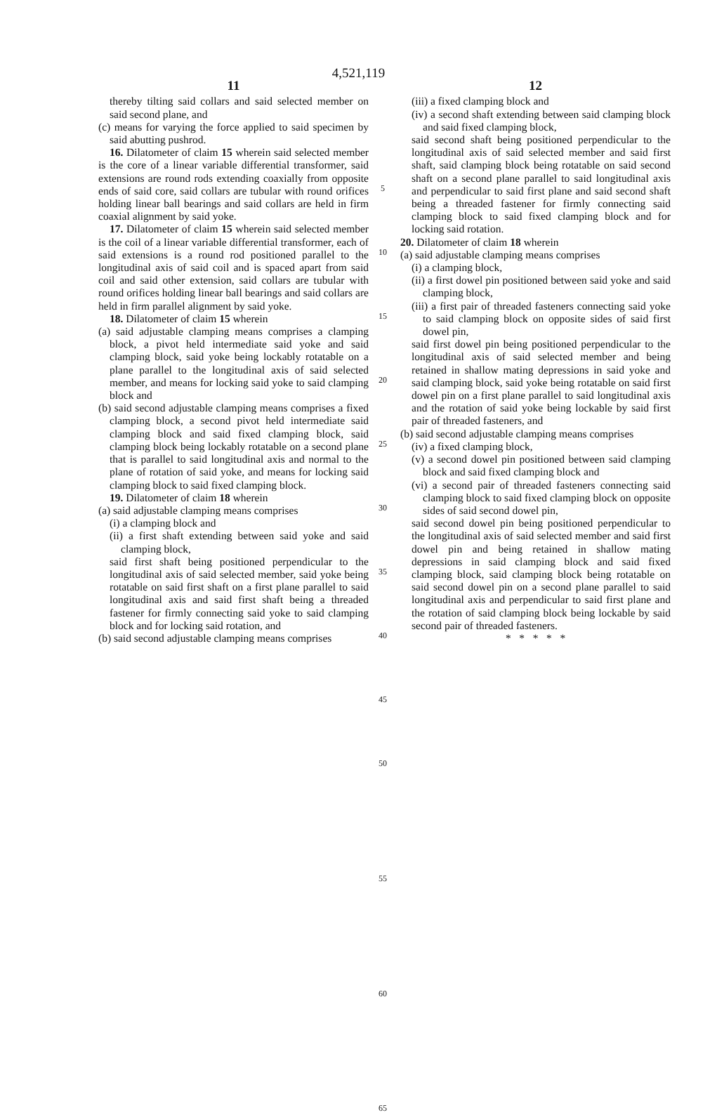4,521,119
11
thereby tilting said collars and said selected member on said second plane, and
(c) means for varying the force applied to said specimen by said abutting pushrod.
16. Dilatometer of claim 15 wherein said selected member is the core of a linear variable differential transformer, said extensions are round rods extending coaxially from opposite ends of said core, said collars are tubular with round orifices holding linear ball bearings and said collars are held in firm coaxial alignment by said yoke.
17. Dilatometer of claim 15 wherein said selected member is the coil of a linear variable differential transformer, each of said extensions is a round rod positioned parallel to the longitudinal axis of said coil and is spaced apart from said coil and said other extension, said collars are tubular with round orifices holding linear ball bearings and said collars are held in firm parallel alignment by said yoke.
18. Dilatometer of claim 15 wherein
(a) said adjustable clamping means comprises a clamping block, a pivot held intermediate said yoke and said clamping block, said yoke being lockably rotatable on a plane parallel to the longitudinal axis of said selected member, and means for locking said yoke to said clamping block and
(b) said second adjustable clamping means comprises a fixed clamping block, a second pivot held intermediate said clamping block and said fixed clamping block, said clamping block being lockably rotatable on a second plane that is parallel to said longitudinal axis and normal to the plane of rotation of said yoke, and means for locking said clamping block to said fixed clamping block.
19. Dilatometer of claim 18 wherein
(a) said adjustable clamping means comprises
(i) a clamping block and
(ii) a first shaft extending between said yoke and said clamping block,
said first shaft being positioned perpendicular to the longitudinal axis of said selected member, said yoke being rotatable on said first shaft on a first plane parallel to said longitudinal axis and said first shaft being a threaded fastener for firmly connecting said yoke to said clamping block and for locking said rotation, and
(b) said second adjustable clamping means comprises
5
10
15
20
25
30
35
40
45
50
55
60
65
12
(iii) a fixed clamping block and
(iv) a second shaft extending between said clamping block and said fixed clamping block,
said second shaft being positioned perpendicular to the longitudinal axis of said selected member and said first shaft, said clamping block being rotatable on said second shaft on a second plane parallel to said longitudinal axis and perpendicular to said first plane and said second shaft being a threaded fastener for firmly connecting said clamping block to said fixed clamping block and for locking said rotation.
20. Dilatometer of claim 18 wherein
(a) said adjustable clamping means comprises
(i) a clamping block,
(ii) a first dowel pin positioned between said yoke and said clamping block,
(iii) a first pair of threaded fasteners connecting said yoke to said clamping block on opposite sides of said first dowel pin,
said first dowel pin being positioned perpendicular to the longitudinal axis of said selected member and being retained in shallow mating depressions in said yoke and said clamping block, said yoke being rotatable on said first dowel pin on a first plane parallel to said longitudinal axis and the rotation of said yoke being lockable by said first pair of threaded fasteners, and
(b) said second adjustable clamping means comprises
(iv) a fixed clamping block,
(v) a second dowel pin positioned between said clamping block and said fixed clamping block and
(vi) a second pair of threaded fasteners connecting said clamping block to said fixed clamping block on opposite sides of said second dowel pin,
said second dowel pin being positioned perpendicular to the longitudinal axis of said selected member and said first dowel pin and being retained in shallow mating depressions in said clamping block and said fixed clamping block, said clamping block being rotatable on said second dowel pin on a second plane parallel to said longitudinal axis and perpendicular to said first plane and the rotation of said clamping block being lockable by said second pair of threaded fasteners.
* * * * *